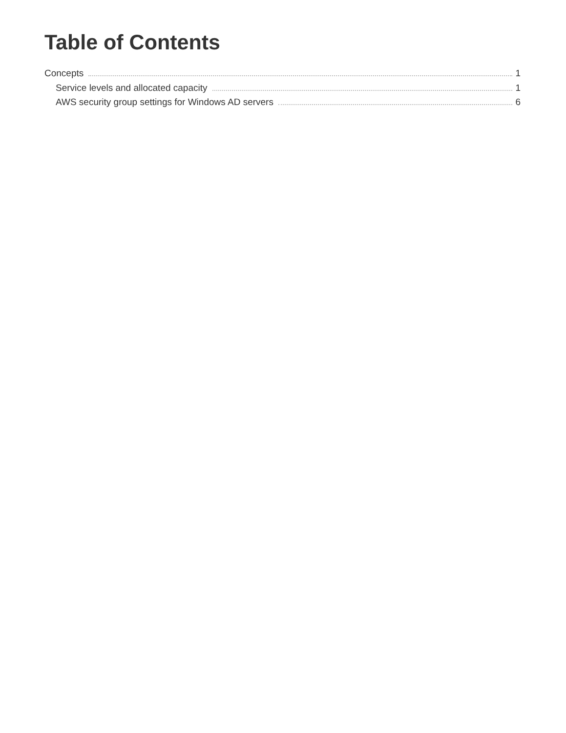Table of Contents
Concepts 1
Service levels and allocated capacity 1
AWS security group settings for Windows AD servers 6